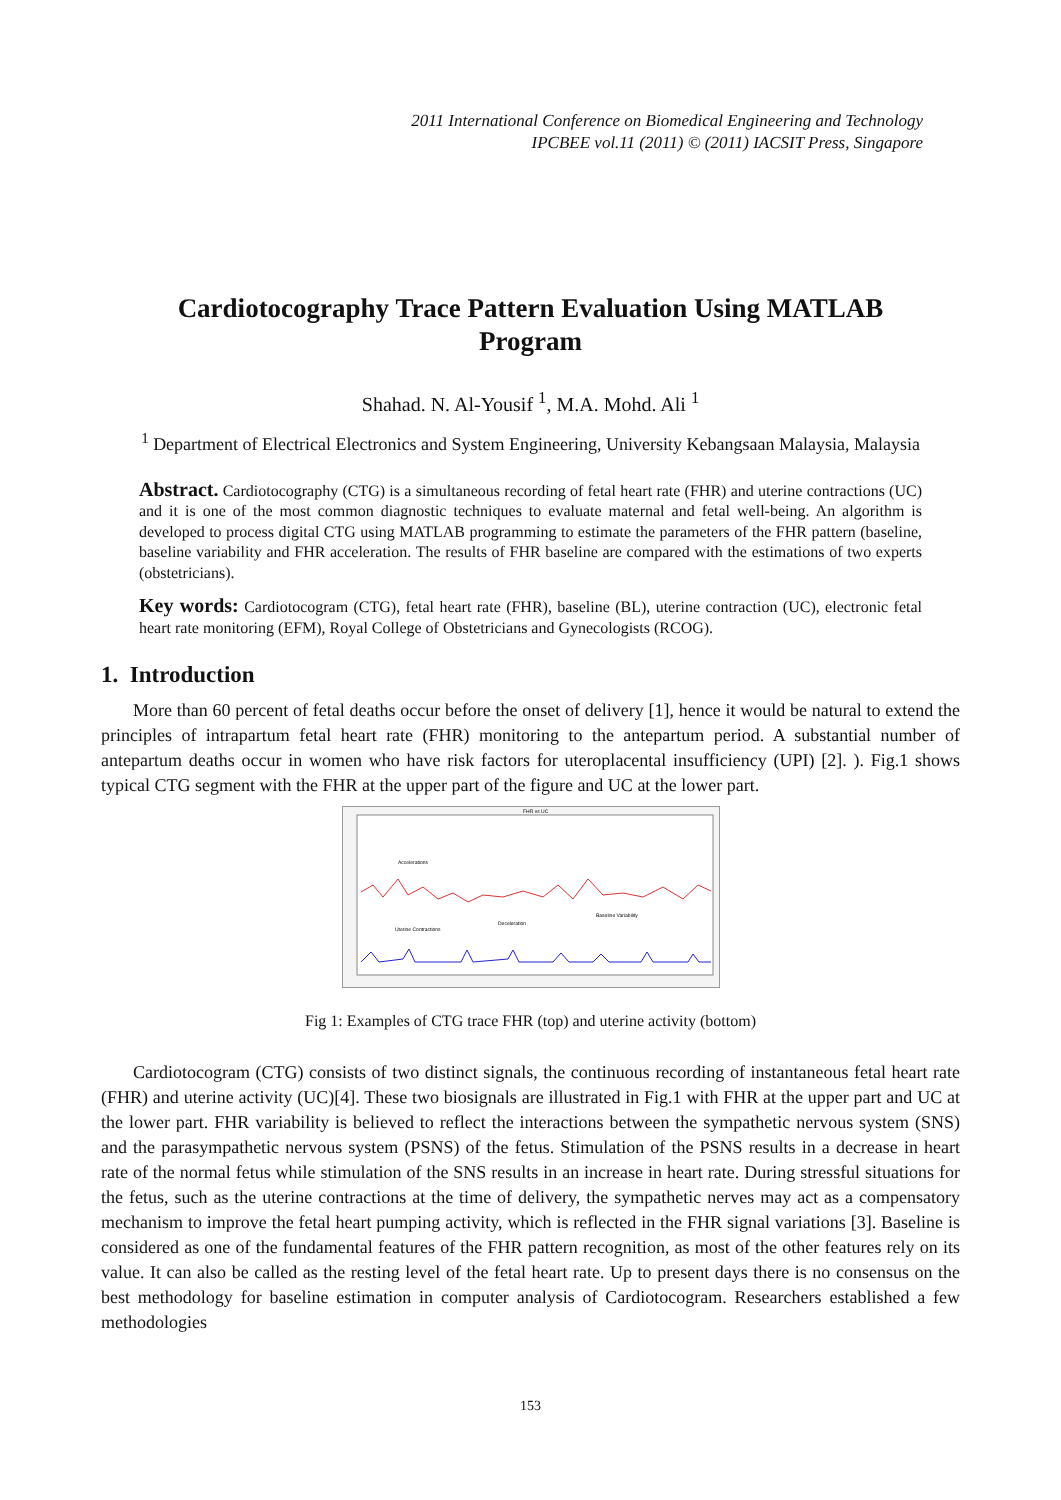2011 International Conference on Biomedical Engineering and Technology
IPCBEE vol.11 (2011) © (2011) IACSIT Press, Singapore
Cardiotocography Trace Pattern Evaluation Using MATLAB Program
Shahad. N. Al-Yousif <sup>1</sup>, M.A. Mohd. Ali <sup>1</sup>
<sup>1</sup> Department of Electrical Electronics and System Engineering, University Kebangsaan Malaysia, Malaysia
Abstract. Cardiotocography (CTG) is a simultaneous recording of fetal heart rate (FHR) and uterine contractions (UC) and it is one of the most common diagnostic techniques to evaluate maternal and fetal well-being. An algorithm is developed to process digital CTG using MATLAB programming to estimate the parameters of the FHR pattern (baseline, baseline variability and FHR acceleration. The results of FHR baseline are compared with the estimations of two experts (obstetricians).
Key words: Cardiotocogram (CTG), fetal heart rate (FHR), baseline (BL), uterine contraction (UC), electronic fetal heart rate monitoring (EFM), Royal College of Obstetricians and Gynecologists (RCOG).
1. Introduction
More than 60 percent of fetal deaths occur before the onset of delivery [1], hence it would be natural to extend the principles of intrapartum fetal heart rate (FHR) monitoring to the antepartum period. A substantial number of antepartum deaths occur in women who have risk factors for uteroplacental insufficiency (UPI) [2]. ). Fig.1 shows typical CTG segment with the FHR at the upper part of the figure and UC at the lower part.
FHR vs UC
Accelerations
Deceleration
Uterine Contractions
Baseline Variability
Fig 1: Examples of CTG trace FHR (top) and uterine activity (bottom)
Cardiotocogram (CTG) consists of two distinct signals, the continuous recording of instantaneous fetal heart rate (FHR) and uterine activity (UC)[4]. These two biosignals are illustrated in Fig.1 with FHR at the upper part and UC at the lower part. FHR variability is believed to reflect the interactions between the sympathetic nervous system (SNS) and the parasympathetic nervous system (PSNS) of the fetus. Stimulation of the PSNS results in a decrease in heart rate of the normal fetus while stimulation of the SNS results in an increase in heart rate. During stressful situations for the fetus, such as the uterine contractions at the time of delivery, the sympathetic nerves may act as a compensatory mechanism to improve the fetal heart pumping activity, which is reflected in the FHR signal variations [3]. Baseline is considered as one of the fundamental features of the FHR pattern recognition, as most of the other features rely on its value. It can also be called as the resting level of the fetal heart rate. Up to present days there is no consensus on the best methodology for baseline estimation in computer analysis of Cardiotocogram. Researchers established a few methodologies
153